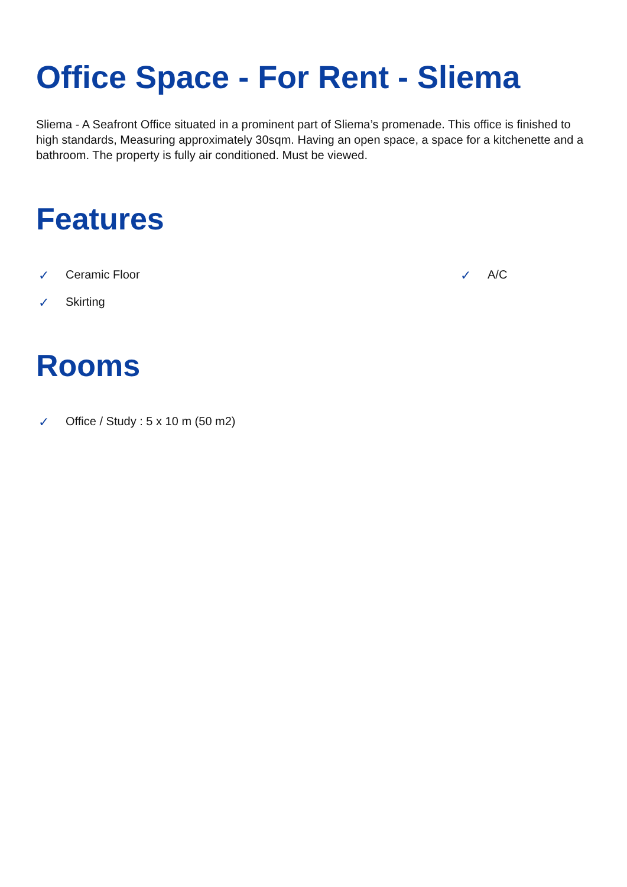Office Space - For Rent - Sliema
Sliema - A Seafront Office situated in a prominent part of Sliema’s promenade. This office is finished to high standards, Measuring approximately 30sqm. Having an open space, a space for a kitchenette and a bathroom. The property is fully air conditioned. Must be viewed.
Features
✓ Ceramic Floor
✓ Skirting
✓ A/C
Rooms
✓ Office / Study : 5 x 10 m (50 m2)